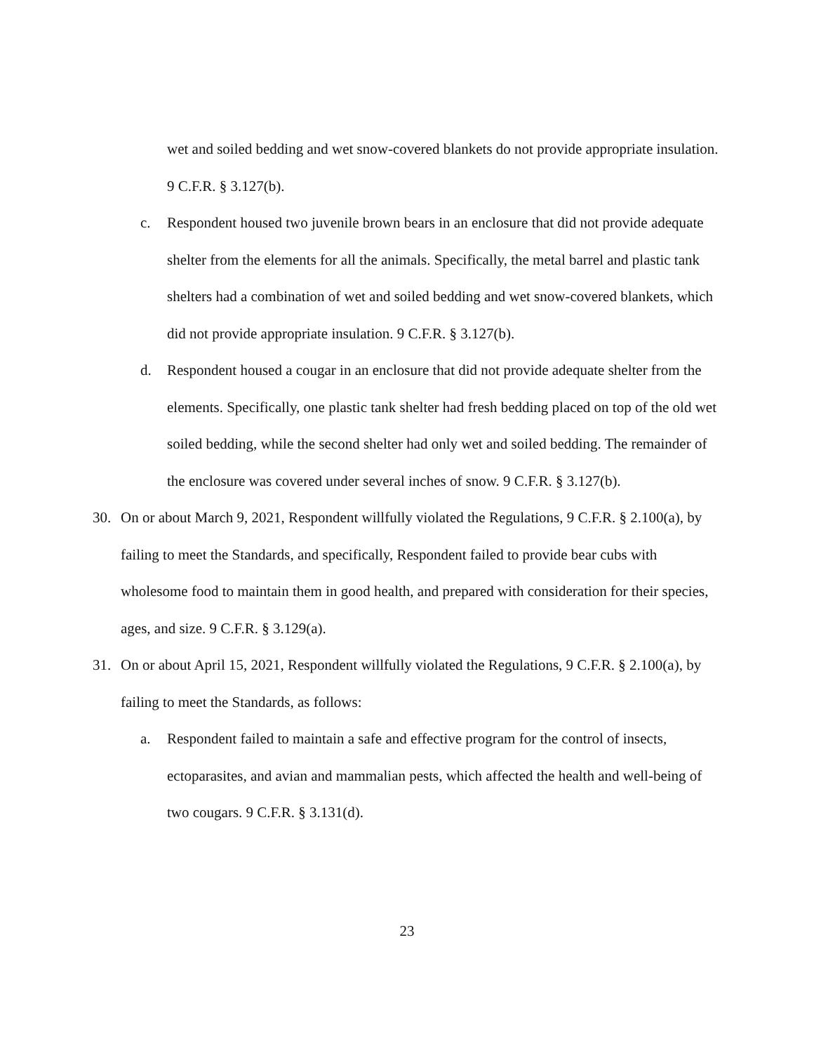wet and soiled bedding and wet snow-covered blankets do not provide appropriate insulation. 9 C.F.R. § 3.127(b).
c. Respondent housed two juvenile brown bears in an enclosure that did not provide adequate shelter from the elements for all the animals. Specifically, the metal barrel and plastic tank shelters had a combination of wet and soiled bedding and wet snow-covered blankets, which did not provide appropriate insulation. 9 C.F.R. § 3.127(b).
d. Respondent housed a cougar in an enclosure that did not provide adequate shelter from the elements. Specifically, one plastic tank shelter had fresh bedding placed on top of the old wet soiled bedding, while the second shelter had only wet and soiled bedding. The remainder of the enclosure was covered under several inches of snow. 9 C.F.R. § 3.127(b).
30. On or about March 9, 2021, Respondent willfully violated the Regulations, 9 C.F.R. § 2.100(a), by failing to meet the Standards, and specifically, Respondent failed to provide bear cubs with wholesome food to maintain them in good health, and prepared with consideration for their species, ages, and size. 9 C.F.R. § 3.129(a).
31. On or about April 15, 2021, Respondent willfully violated the Regulations, 9 C.F.R. § 2.100(a), by failing to meet the Standards, as follows:
a. Respondent failed to maintain a safe and effective program for the control of insects, ectoparasites, and avian and mammalian pests, which affected the health and well-being of two cougars. 9 C.F.R. § 3.131(d).
23